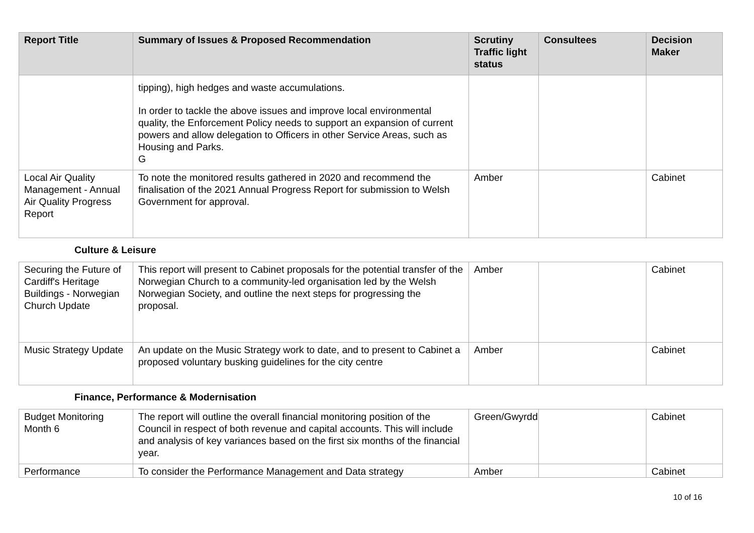| Report Title | Summary of Issues & Proposed Recommendation | Scrutiny Traffic light status | Consultees | Decision Maker |
| --- | --- | --- | --- | --- |
| | tipping), high hedges and waste accumulations. In order to tackle the above issues and improve local environmental quality, the Enforcement Policy needs to support an expansion of current powers and allow delegation to Officers in other Service Areas, such as Housing and Parks. G | | | |
| Local Air Quality Management - Annual Air Quality Progress Report | To note the monitored results gathered in 2020 and recommend the finalisation of the 2021 Annual Progress Report for submission to Welsh Government for approval. | Amber | | Cabinet |
Culture & Leisure
| Securing the Future of Cardiff's Heritage Buildings - Norwegian Church Update | This report will present to Cabinet proposals for the potential transfer of the Norwegian Church to a community-led organisation led by the Welsh Norwegian Society, and outline the next steps for progressing the proposal. | Amber | | Cabinet |
| Music Strategy Update | An update on the Music Strategy work to date, and to present to Cabinet a proposed voluntary busking guidelines for the city centre | Amber | | Cabinet |
Finance, Performance & Modernisation
| Budget Monitoring Month 6 | The report will outline the overall financial monitoring position of the Council in respect of both revenue and capital accounts. This will include and analysis of key variances based on the first six months of the financial year. | Green/Gwyrdd | | Cabinet |
| Performance | To consider the Performance Management and Data strategy | Amber | | Cabinet |
10 of 16